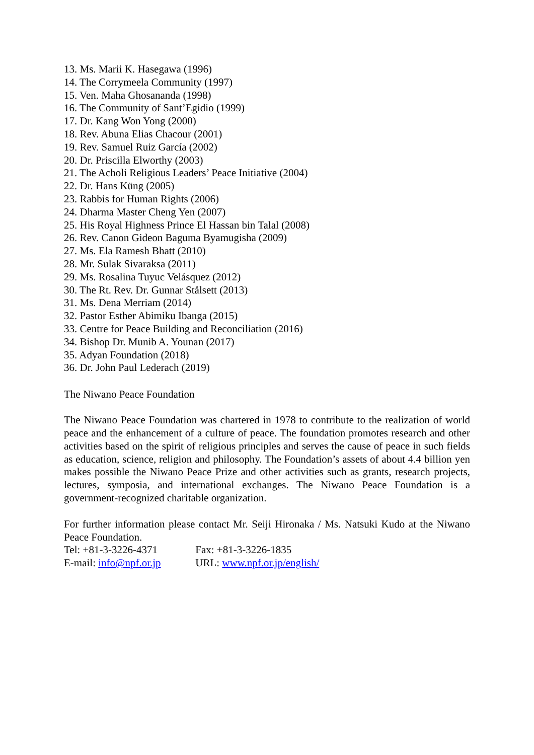13. Ms. Marii K. Hasegawa (1996)
14. The Corrymeela Community (1997)
15. Ven. Maha Ghosananda (1998)
16. The Community of Sant’Egidio (1999)
17. Dr. Kang Won Yong (2000)
18. Rev. Abuna Elias Chacour (2001)
19. Rev. Samuel Ruiz García (2002)
20. Dr. Priscilla Elworthy (2003)
21. The Acholi Religious Leaders’ Peace Initiative (2004)
22. Dr. Hans Küng (2005)
23. Rabbis for Human Rights (2006)
24. Dharma Master Cheng Yen (2007)
25. His Royal Highness Prince El Hassan bin Talal (2008)
26. Rev. Canon Gideon Baguma Byamugisha (2009)
27. Ms. Ela Ramesh Bhatt (2010)
28. Mr. Sulak Sivaraksa (2011)
29. Ms. Rosalina Tuyuc Velásquez (2012)
30. The Rt. Rev. Dr. Gunnar Stålsett (2013)
31. Ms. Dena Merriam (2014)
32. Pastor Esther Abimiku Ibanga (2015)
33. Centre for Peace Building and Reconciliation (2016)
34. Bishop Dr. Munib A. Younan (2017)
35. Adyan Foundation (2018)
36. Dr. John Paul Lederach (2019)
The Niwano Peace Foundation
The Niwano Peace Foundation was chartered in 1978 to contribute to the realization of world peace and the enhancement of a culture of peace. The foundation promotes research and other activities based on the spirit of religious principles and serves the cause of peace in such fields as education, science, religion and philosophy. The Foundation’s assets of about 4.4 billion yen makes possible the Niwano Peace Prize and other activities such as grants, research projects, lectures, symposia, and international exchanges. The Niwano Peace Foundation is a government-recognized charitable organization.
For further information please contact Mr. Seiji Hironaka / Ms. Natsuki Kudo at the Niwano Peace Foundation.
Tel: +81-3-3226-4371 Fax: +81-3-3226-1835
E-mail: info@npf.or.jp URL: www.npf.or.jp/english/